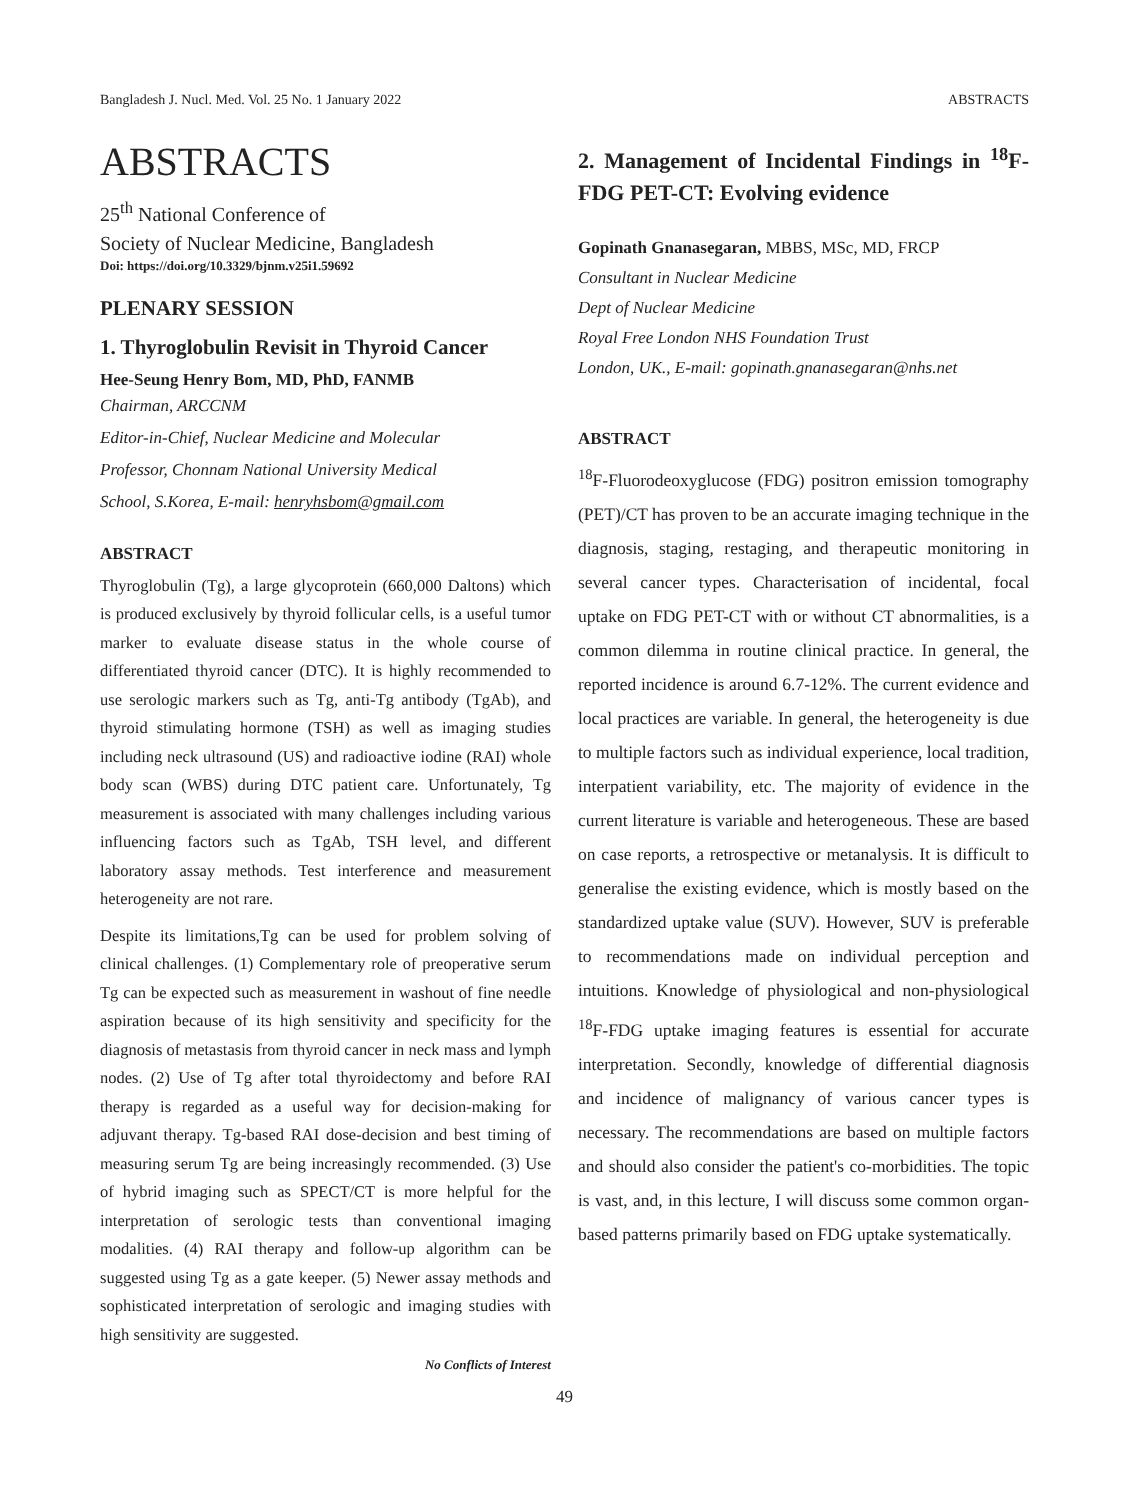Bangladesh J. Nucl. Med. Vol. 25 No. 1 January 2022 ABSTRACTS
ABSTRACTS
25<sup>th</sup> National Conference of
Society of Nuclear Medicine, Bangladesh
Doi: https://doi.org/10.3329/bjnm.v25i1.59692
PLENARY SESSION
1. Thyroglobulin Revisit in Thyroid Cancer
Hee-Seung Henry Bom, MD, PhD, FANMB
Chairman, ARCCNM
Editor-in-Chief, Nuclear Medicine and Molecular
Professor, Chonnam National University Medical
School, S.Korea, E-mail: henryhsbom@gmail.com
ABSTRACT
Thyroglobulin (Tg), a large glycoprotein (660,000 Daltons) which is produced exclusively by thyroid follicular cells, is a useful tumor marker to evaluate disease status in the whole course of differentiated thyroid cancer (DTC). It is highly recommended to use serologic markers such as Tg, anti-Tg antibody (TgAb), and thyroid stimulating hormone (TSH) as well as imaging studies including neck ultrasound (US) and radioactive iodine (RAI) whole body scan (WBS) during DTC patient care. Unfortunately, Tg measurement is associated with many challenges including various influencing factors such as TgAb, TSH level, and different laboratory assay methods. Test interference and measurement heterogeneity are not rare.
Despite its limitations,Tg can be used for problem solving of clinical challenges. (1) Complementary role of preoperative serum Tg can be expected such as measurement in washout of fine needle aspiration because of its high sensitivity and specificity for the diagnosis of metastasis from thyroid cancer in neck mass and lymph nodes. (2) Use of Tg after total thyroidectomy and before RAI therapy is regarded as a useful way for decision-making for adjuvant therapy. Tg-based RAI dose-decision and best timing of measuring serum Tg are being increasingly recommended. (3) Use of hybrid imaging such as SPECT/CT is more helpful for the interpretation of serologic tests than conventional imaging modalities. (4) RAI therapy and follow-up algorithm can be suggested using Tg as a gate keeper. (5) Newer assay methods and sophisticated interpretation of serologic and imaging studies with high sensitivity are suggested.
No Conflicts of Interest
2. Management of Incidental Findings in <sup>18</sup>F-FDG PET-CT: Evolving evidence
Gopinath Gnanasegaran, MBBS, MSc, MD, FRCP
Consultant in Nuclear Medicine
Dept of Nuclear Medicine
Royal Free London NHS Foundation Trust
London, UK., E-mail: gopinath.gnanasegaran@nhs.net
ABSTRACT
<sup>18</sup>F-Fluorodeoxyglucose (FDG) positron emission tomography (PET)/CT has proven to be an accurate imaging technique in the diagnosis, staging, restaging, and therapeutic monitoring in several cancer types. Characterisation of incidental, focal uptake on FDG PET-CT with or without CT abnormalities, is a common dilemma in routine clinical practice. In general, the reported incidence is around 6.7-12%. The current evidence and local practices are variable. In general, the heterogeneity is due to multiple factors such as individual experience, local tradition, interpatient variability, etc. The majority of evidence in the current literature is variable and heterogeneous. These are based on case reports, a retrospective or metanalysis. It is difficult to generalise the existing evidence, which is mostly based on the standardized uptake value (SUV). However, SUV is preferable to recommendations made on individual perception and intuitions. Knowledge of physiological and non-physiological <sup>18</sup>F-FDG uptake imaging features is essential for accurate interpretation. Secondly, knowledge of differential diagnosis and incidence of malignancy of various cancer types is necessary. The recommendations are based on multiple factors and should also consider the patient's co-morbidities. The topic is vast, and, in this lecture, I will discuss some common organ-based patterns primarily based on FDG uptake systematically.
49